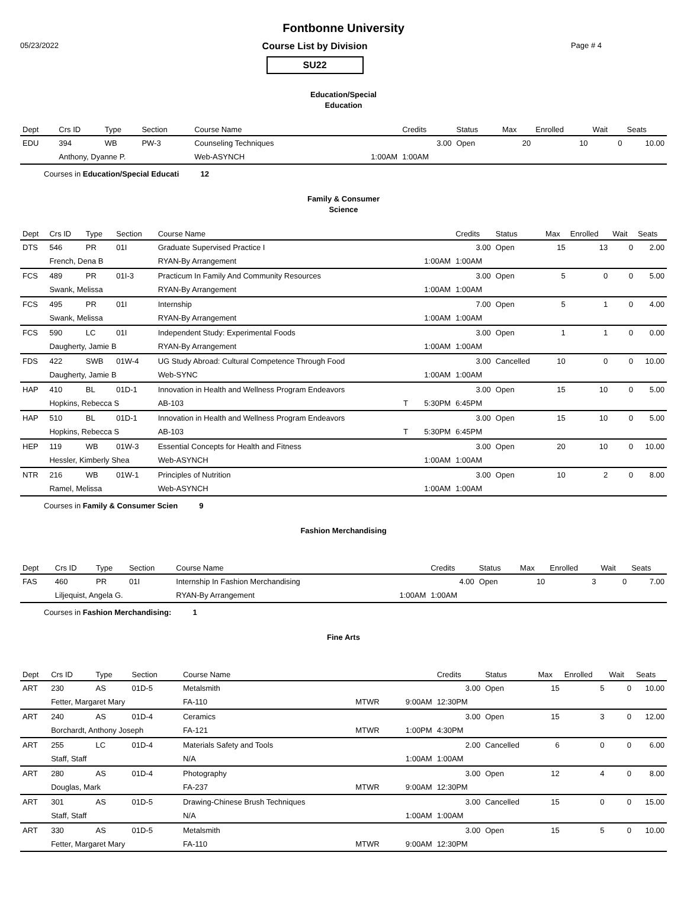Fontbonne University
05/23/2022
Course List by Division
SU22
Page # 4
Education/Special
Education
| Dept | Crs ID | Type | Section | Course Name | | | Credits | Status | Max | Enrolled | Wait | Seats |
| --- | --- | --- | --- | --- | --- | --- | --- | --- | --- | --- | --- | --- |
| EDU | 394 | WB | PW-3 | Counseling Techniques | | | 3.00 | Open | 20 | 10 | 0 | 10.00 |
| | Anthony, Dyanne P. | | | Web-ASYNCH | | 1:00AM | 1:00AM | | | | | |
Courses in Education/Special Educati 12
Family & Consumer
Science
| Dept | Crs ID | Type | Section | Course Name | | | Credits | Status | Max | Enrolled | Wait | Seats |
| --- | --- | --- | --- | --- | --- | --- | --- | --- | --- | --- | --- | --- |
| DTS | 546 | PR | 01I | Graduate Supervised Practice I | | | 3.00 | Open | 15 | 13 | 0 | 2.00 |
| | French, Dena B | | | RYAN-By Arrangement | | 1:00AM | 1:00AM | | | | | |
| FCS | 489 | PR | 01I-3 | Practicum In Family And Community Resources | | | 3.00 | Open | 5 | 0 | 0 | 5.00 |
| | Swank, Melissa | | | RYAN-By Arrangement | | 1:00AM | 1:00AM | | | | | |
| FCS | 495 | PR | 01I | Internship | | | 7.00 | Open | 5 | 1 | 0 | 4.00 |
| | Swank, Melissa | | | RYAN-By Arrangement | | 1:00AM | 1:00AM | | | | | |
| FCS | 590 | LC | 01I | Independent Study: Experimental Foods | | | 3.00 | Open | 1 | 1 | 0 | 0.00 |
| | Daugherty, Jamie B | | | RYAN-By Arrangement | | 1:00AM | 1:00AM | | | | | |
| FDS | 422 | SWB | 01W-4 | UG Study Abroad: Cultural Competence Through Food | | | 3.00 | Cancelled | 10 | 0 | 0 | 10.00 |
| | Daugherty, Jamie B | | | Web-SYNC | | 1:00AM | 1:00AM | | | | | |
| HAP | 410 | BL | 01D-1 | Innovation in Health and Wellness Program Endeavors | | | 3.00 | Open | 15 | 10 | 0 | 5.00 |
| | Hopkins, Rebecca S | | | AB-103 | T | 5:30PM | 6:45PM | | | | | |
| HAP | 510 | BL | 01D-1 | Innovation in Health and Wellness Program Endeavors | | | 3.00 | Open | 15 | 10 | 0 | 5.00 |
| | Hopkins, Rebecca S | | | AB-103 | T | 5:30PM | 6:45PM | | | | | |
| HEP | 119 | WB | 01W-3 | Essential Concepts for Health and Fitness | | | 3.00 | Open | 20 | 10 | 0 | 10.00 |
| | Hessler, Kimberly Shea | | | Web-ASYNCH | | 1:00AM | 1:00AM | | | | | |
| NTR | 216 | WB | 01W-1 | Principles of Nutrition | | | 3.00 | Open | 10 | 2 | 0 | 8.00 |
| | Ramel, Melissa | | | Web-ASYNCH | | 1:00AM | 1:00AM | | | | | |
Courses in Family & Consumer Scien 9
Fashion Merchandising
| Dept | Crs ID | Type | Section | Course Name | | | Credits | Status | Max | Enrolled | Wait | Seats |
| --- | --- | --- | --- | --- | --- | --- | --- | --- | --- | --- | --- | --- |
| FAS | 460 | PR | 01I | Internship In Fashion Merchandising | | | 4.00 | Open | 10 | 3 | 0 | 7.00 |
| | Liljequist, Angela G. | | | RYAN-By Arrangement | | 1:00AM | 1:00AM | | | | | |
Courses in Fashion Merchandising: 1
Fine Arts
| Dept | Crs ID | Type | Section | Course Name | | | Credits | Status | Max | Enrolled | Wait | Seats |
| --- | --- | --- | --- | --- | --- | --- | --- | --- | --- | --- | --- | --- |
| ART | 230 | AS | 01D-5 | Metalsmith | | | 3.00 | Open | 15 | 5 | 0 | 10.00 |
| | Fetter, Margaret Mary | | | FA-110 | MTWR | 9:00AM | 12:30PM | | | | | |
| ART | 240 | AS | 01D-4 | Ceramics | | | 3.00 | Open | 15 | 3 | 0 | 12.00 |
| | Borchardt, Anthony Joseph | | | FA-121 | MTWR | 1:00PM | 4:30PM | | | | | |
| ART | 255 | LC | 01D-4 | Materials Safety and Tools | | | 2.00 | Cancelled | 6 | 0 | 0 | 6.00 |
| | Staff, Staff | | | N/A | | 1:00AM | 1:00AM | | | | | |
| ART | 280 | AS | 01D-4 | Photography | | | 3.00 | Open | 12 | 4 | 0 | 8.00 |
| | Douglas, Mark | | | FA-237 | MTWR | 9:00AM | 12:30PM | | | | | |
| ART | 301 | AS | 01D-5 | Drawing-Chinese Brush Techniques | | | 3.00 | Cancelled | 15 | 0 | 0 | 15.00 |
| | Staff, Staff | | | N/A | | 1:00AM | 1:00AM | | | | | |
| ART | 330 | AS | 01D-5 | Metalsmith | | | 3.00 | Open | 15 | 5 | 0 | 10.00 |
| | Fetter, Margaret Mary | | | FA-110 | MTWR | 9:00AM | 12:30PM | | | | | |